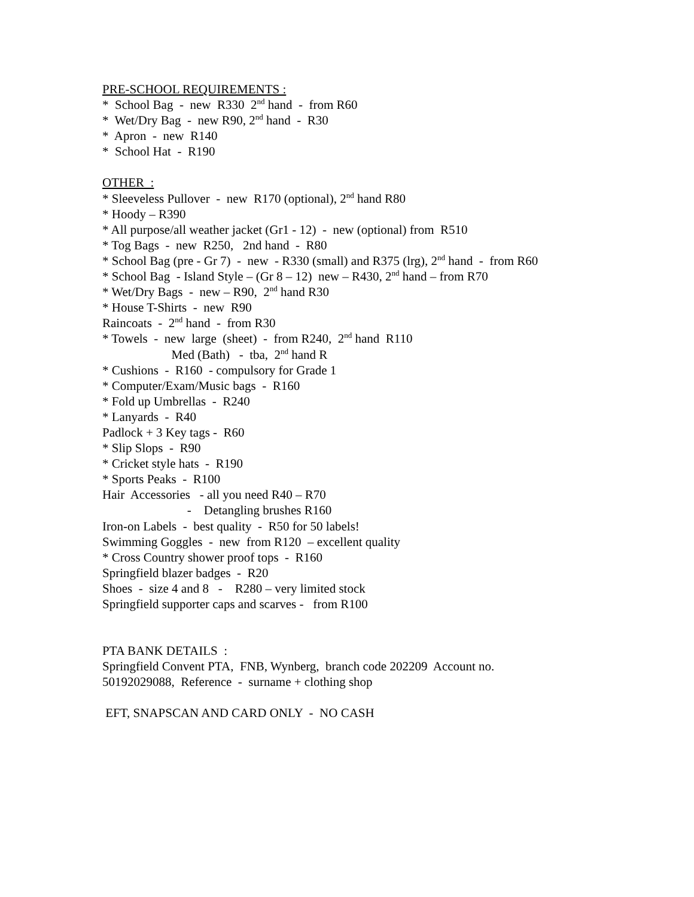PRE-SCHOOL REQUIREMENTS :
* School Bag - new R330 2<sup>nd</sup> hand - from R60
* Wet/Dry Bag - new R90, 2<sup>nd</sup> hand - R30
* Apron - new R140
* School Hat - R190
OTHER :
* Sleeveless Pullover - new R170 (optional), 2<sup>nd</sup> hand R80
* Hoody – R390
* All purpose/all weather jacket (Gr1 - 12) - new (optional) from R510
* Tog Bags - new R250, 2nd hand - R80
* School Bag (pre - Gr 7) - new - R330 (small) and R375 (lrg), 2<sup>nd</sup> hand - from R60
* School Bag - Island Style – (Gr 8 – 12) new – R430, 2<sup>nd</sup> hand – from R70
* Wet/Dry Bags - new – R90, 2<sup>nd</sup> hand R30
* House T-Shirts - new R90
Raincoats - 2<sup>nd</sup> hand - from R30
* Towels - new large (sheet) - from R240, 2<sup>nd</sup> hand R110
Med (Bath) - tba, 2<sup>nd</sup> hand R
* Cushions - R160 - compulsory for Grade 1
* Computer/Exam/Music bags - R160
* Fold up Umbrellas - R240
* Lanyards - R40
Padlock + 3 Key tags - R60
* Slip Slops - R90
* Cricket style hats - R190
* Sports Peaks - R100
Hair Accessories - all you need R40 – R70
- Detangling brushes R160
Iron-on Labels - best quality - R50 for 50 labels!
Swimming Goggles - new from R120 – excellent quality
* Cross Country shower proof tops - R160
Springfield blazer badges - R20
Shoes - size 4 and 8 - R280 – very limited stock
Springfield supporter caps and scarves - from R100
PTA BANK DETAILS :
Springfield Convent PTA, FNB, Wynberg, branch code 202209 Account no.
50192029088, Reference - surname + clothing shop
EFT, SNAPSCAN AND CARD ONLY - NO CASH